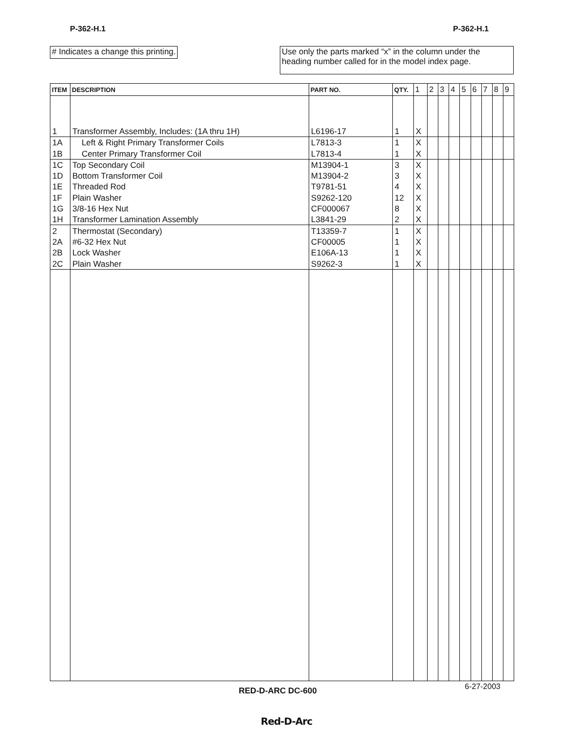P-362-H.1 P-362-H.1
# Indicates a change this printing.
Use only the parts marked “x” in the column under the heading number called for in the model index page.
| ITEM | DESCRIPTION | PART NO. | QTY. | 1 | 2 | 3 | 4 | 5 | 6 | 7 | 8 | 9 |
| --- | --- | --- | --- | --- | --- | --- | --- | --- | --- | --- | --- | --- |
| 1 | Transformer Assembly, Includes: (1A thru 1H) | L6196-17 | 1 | X | | | | | | | | |
| 1A | Left & Right Primary Transformer Coils | L7813-3 | 1 | X | | | | | | | | |
| 1B | Center Primary Transformer Coil | L7813-4 | 1 | X | | | | | | | | |
| 1C | Top Secondary Coil | M13904-1 | 3 | X | | | | | | | | |
| 1D | Bottom Transformer Coil | M13904-2 | 3 | X | | | | | | | | |
| 1E | Threaded Rod | T9781-51 | 4 | X | | | | | | | | |
| 1F | Plain Washer | S9262-120 | 12 | X | | | | | | | | |
| 1G | 3/8-16 Hex Nut | CF000067 | 8 | X | | | | | | | | |
| 1H | Transformer Lamination Assembly | L3841-29 | 2 | X | | | | | | | | |
| 2 | Thermostat (Secondary) | T13359-7 | 1 | X | | | | | | | | |
| 2A | #6-32 Hex Nut | CF00005 | 1 | X | | | | | | | | |
| 2B | Lock Washer | E106A-13 | 1 | X | | | | | | | | |
| 2C | Plain Washer | S9262-3 | 1 | X | | | | | | | | |
RED-D-ARC DC-600 6-27-2003
Red-D-Arc